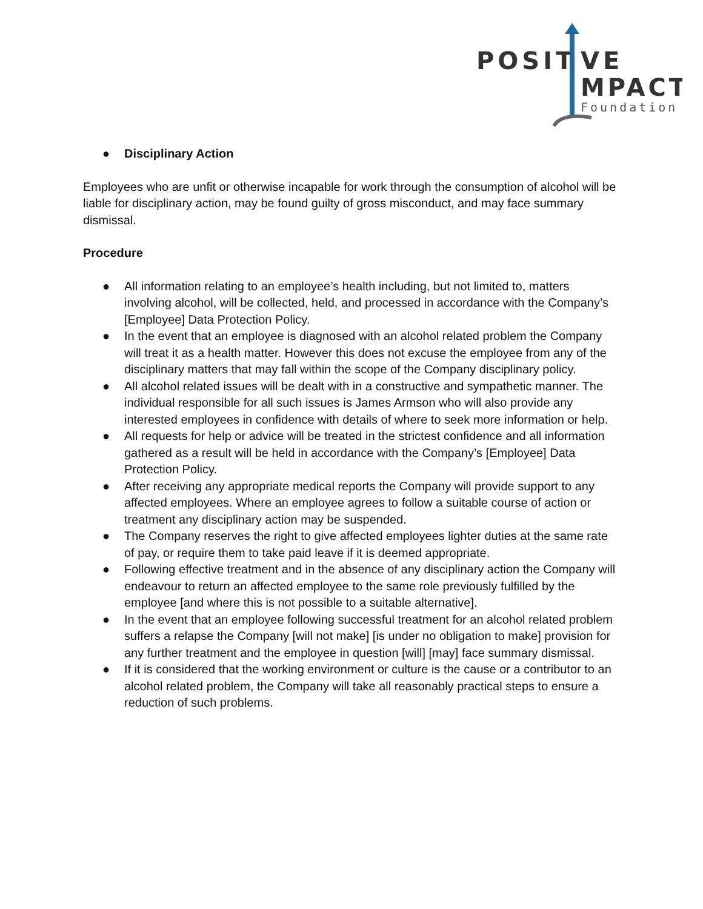POSIT
VE
MPACT
Foundation
● Disciplinary Action
Employees who are unfit or otherwise incapable for work through the consumption of alcohol will be liable for disciplinary action, may be found guilty of gross misconduct, and may face summary dismissal.
Procedure
● All information relating to an employee’s health including, but not limited to, matters involving alcohol, will be collected, held, and processed in accordance with the Company’s [Employee] Data Protection Policy.
● In the event that an employee is diagnosed with an alcohol related problem the Company will treat it as a health matter. However this does not excuse the employee from any of the disciplinary matters that may fall within the scope of the Company disciplinary policy.
● All alcohol related issues will be dealt with in a constructive and sympathetic manner. The individual responsible for all such issues is James Armson who will also provide any interested employees in confidence with details of where to seek more information or help.
● All requests for help or advice will be treated in the strictest confidence and all information gathered as a result will be held in accordance with the Company’s [Employee] Data Protection Policy.
● After receiving any appropriate medical reports the Company will provide support to any affected employees. Where an employee agrees to follow a suitable course of action or treatment any disciplinary action may be suspended.
● The Company reserves the right to give affected employees lighter duties at the same rate of pay, or require them to take paid leave if it is deemed appropriate.
● Following effective treatment and in the absence of any disciplinary action the Company will endeavour to return an affected employee to the same role previously fulfilled by the employee [and where this is not possible to a suitable alternative].
● In the event that an employee following successful treatment for an alcohol related problem suffers a relapse the Company [will not make] [is under no obligation to make] provision for any further treatment and the employee in question [will] [may] face summary dismissal.
● If it is considered that the working environment or culture is the cause or a contributor to an alcohol related problem, the Company will take all reasonably practical steps to ensure a reduction of such problems.